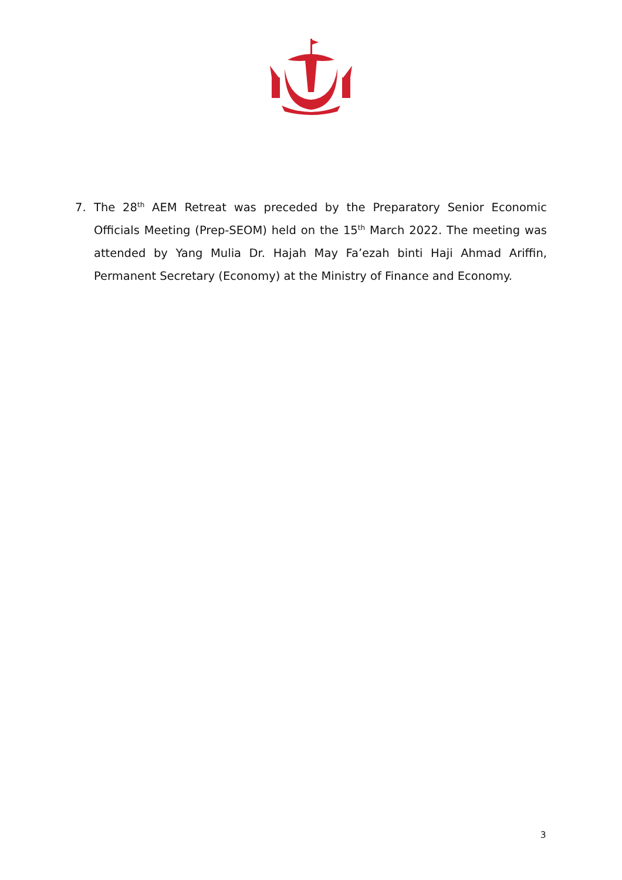7. The 28<sup>th</sup> AEM Retreat was preceded by the Preparatory Senior Economic Officials Meeting (Prep-SEOM) held on the 15<sup>th</sup> March 2022. The meeting was attended by Yang Mulia Dr. Hajah May Fa’ezah binti Haji Ahmad Ariffin, Permanent Secretary (Economy) at the Ministry of Finance and Economy.
3